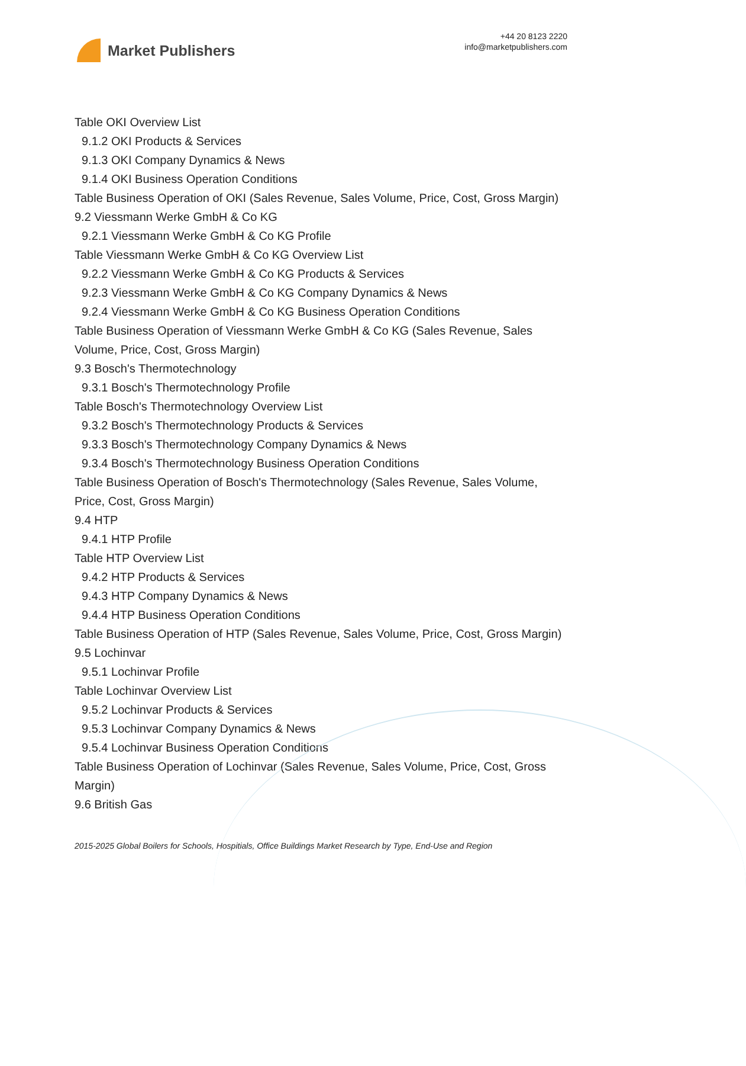Market Publishers
+44 20 8123 2220
info@marketpublishers.com
Table OKI Overview List
9.1.2 OKI Products & Services
9.1.3 OKI Company Dynamics & News
9.1.4 OKI Business Operation Conditions
Table Business Operation of OKI (Sales Revenue, Sales Volume, Price, Cost, Gross Margin)
9.2 Viessmann Werke GmbH & Co KG
9.2.1 Viessmann Werke GmbH & Co KG Profile
Table Viessmann Werke GmbH & Co KG Overview List
9.2.2 Viessmann Werke GmbH & Co KG Products & Services
9.2.3 Viessmann Werke GmbH & Co KG Company Dynamics & News
9.2.4 Viessmann Werke GmbH & Co KG Business Operation Conditions
Table Business Operation of Viessmann Werke GmbH & Co KG (Sales Revenue, Sales Volume, Price, Cost, Gross Margin)
9.3 Bosch's Thermotechnology
9.3.1 Bosch's Thermotechnology Profile
Table Bosch's Thermotechnology Overview List
9.3.2 Bosch's Thermotechnology Products & Services
9.3.3 Bosch's Thermotechnology Company Dynamics & News
9.3.4 Bosch's Thermotechnology Business Operation Conditions
Table Business Operation of Bosch's Thermotechnology (Sales Revenue, Sales Volume, Price, Cost, Gross Margin)
9.4 HTP
9.4.1 HTP Profile
Table HTP Overview List
9.4.2 HTP Products & Services
9.4.3 HTP Company Dynamics & News
9.4.4 HTP Business Operation Conditions
Table Business Operation of HTP (Sales Revenue, Sales Volume, Price, Cost, Gross Margin)
9.5 Lochinvar
9.5.1 Lochinvar Profile
Table Lochinvar Overview List
9.5.2 Lochinvar Products & Services
9.5.3 Lochinvar Company Dynamics & News
9.5.4 Lochinvar Business Operation Conditions
Table Business Operation of Lochinvar (Sales Revenue, Sales Volume, Price, Cost, Gross Margin)
9.6 British Gas
2015-2025 Global Boilers for Schools, Hospitials, Office Buildings Market Research by Type, End-Use and Region